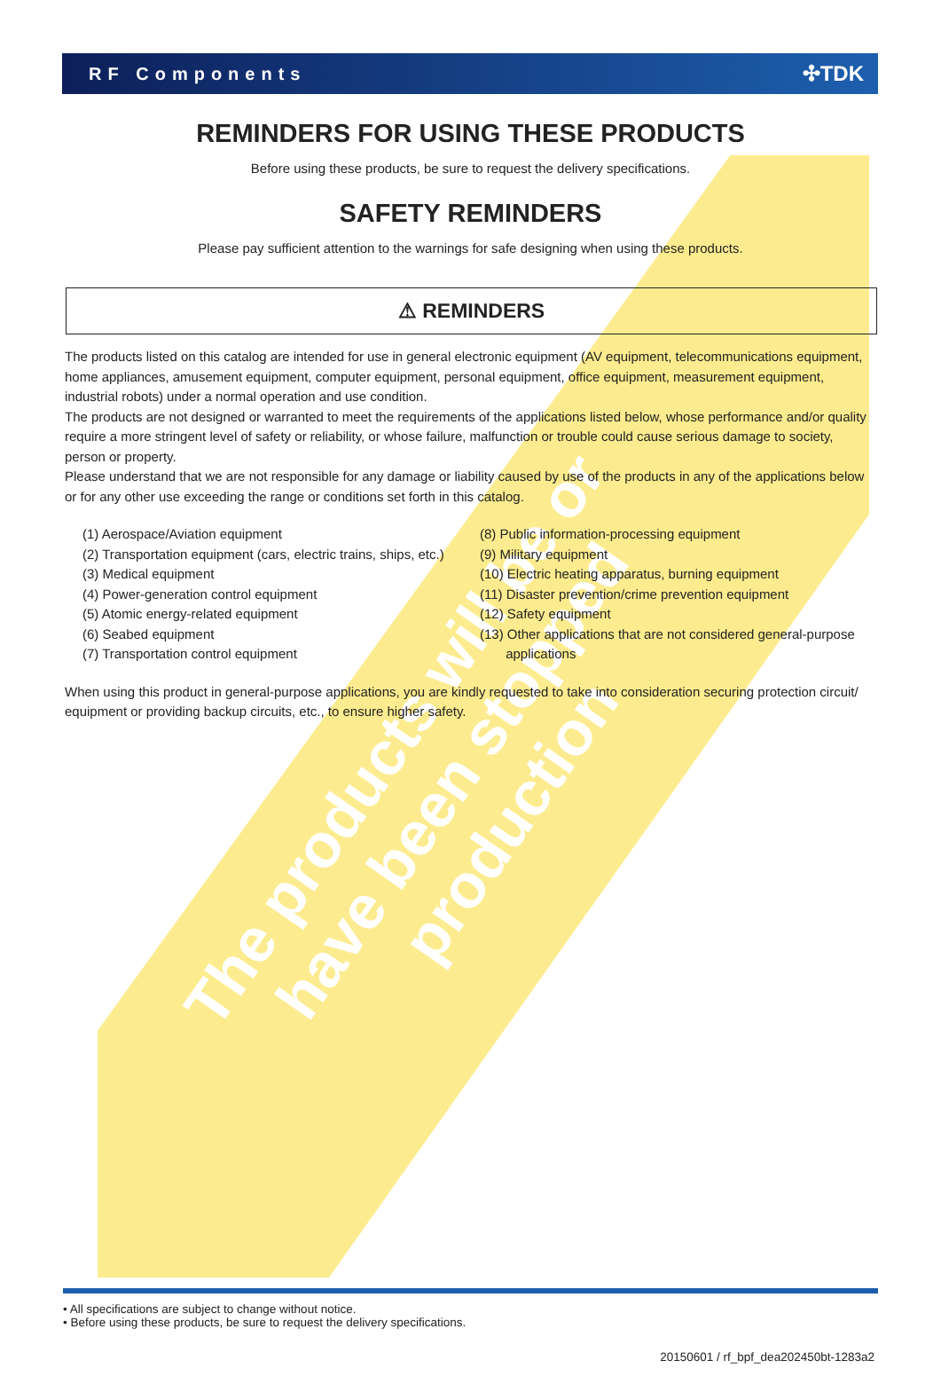The products will be or have been stopped production
RF Components ✣TDK
REMINDERS FOR USING THESE PRODUCTS
Before using these products, be sure to request the delivery specifications.
SAFETY REMINDERS
Please pay sufficient attention to the warnings for safe designing when using these products.
⚠ REMINDERS
The products listed on this catalog are intended for use in general electronic equipment (AV equipment, telecommunications equipment, home appliances, amusement equipment, computer equipment, personal equipment, office equipment, measurement equipment, industrial robots) under a normal operation and use condition.
The products are not designed or warranted to meet the requirements of the applications listed below, whose performance and/or quality require a more stringent level of safety or reliability, or whose failure, malfunction or trouble could cause serious damage to society, person or property.
Please understand that we are not responsible for any damage or liability caused by use of the products in any of the applications below or for any other use exceeding the range or conditions set forth in this catalog.
(1) Aerospace/Aviation equipment
(2) Transportation equipment (cars, electric trains, ships, etc.)
(3) Medical equipment
(4) Power-generation control equipment
(5) Atomic energy-related equipment
(6) Seabed equipment
(7) Transportation control equipment
(8) Public information-processing equipment
(9) Military equipment
(10) Electric heating apparatus, burning equipment
(11) Disaster prevention/crime prevention equipment
(12) Safety equipment
(13) Other applications that are not considered general-purpose
applications
When using this product in general-purpose applications, you are kindly requested to take into consideration securing protection circuit/ equipment or providing backup circuits, etc., to ensure higher safety.
• All specifications are subject to change without notice.
• Before using these products, be sure to request the delivery specifications.
20150601 / rf_bpf_dea202450bt-1283a2